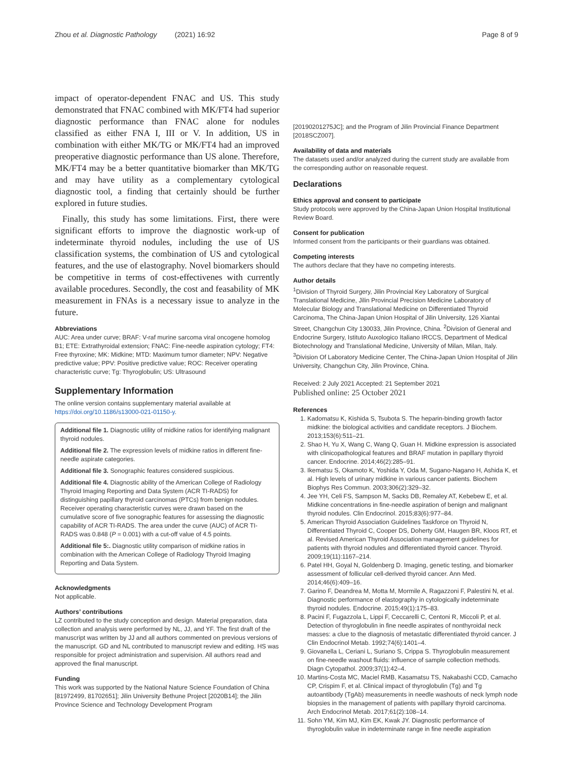Zhou et al. Diagnostic Pathology (2021) 16:92 Page 8 of 9
impact of operator-dependent FNAC and US. This study demonstrated that FNAC combined with MK/FT4 had superior diagnostic performance than FNAC alone for nodules classified as either FNA I, III or V. In addition, US in combination with either MK/TG or MK/FT4 had an improved preoperative diagnostic performance than US alone. Therefore, MK/FT4 may be a better quantitative biomarker than MK/TG and may have utility as a complementary cytological diagnostic tool, a finding that certainly should be further explored in future studies.
Finally, this study has some limitations. First, there were significant efforts to improve the diagnostic work-up of indeterminate thyroid nodules, including the use of US classification systems, the combination of US and cytological features, and the use of elastography. Novel biomarkers should be competitive in terms of cost-effectivenes with currently available procedures. Secondly, the cost and feasability of MK measurement in FNAs is a necessary issue to analyze in the future.
Abbreviations
AUC: Area under curve; BRAF: V-raf murine sarcoma viral oncogene homolog B1; ETE: Extrathyroidal extension; FNAC: Fine-needle aspiration cytology; FT4: Free thyroxine; MK: Midkine; MTD: Maximum tumor diameter; NPV: Negative predictive value; PPV: Positive predictive value; ROC: Receiver operating characteristic curve; Tg: Thyroglobulin; US: Ultrasound
Supplementary Information
The online version contains supplementary material available at https://doi.org/10.1186/s13000-021-01150-y.
Additional file 1. Diagnostic utility of midkine ratios for identifying malignant thyroid nodules.
Additional file 2. The expression levels of midkine ratios in different fine-needle aspirate categories.
Additional file 3. Sonographic features considered suspicious.
Additional file 4. Diagnostic ability of the American College of Radiology Thyroid Imaging Reporting and Data System (ACR TI-RADS) for distinguishing papillary thyroid carcinomas (PTCs) from benign nodules. Receiver operating characteristic curves were drawn based on the cumulative score of five sonographic features for assessing the diagnostic capability of ACR TI-RADS. The area under the curve (AUC) of ACR TI-RADS was 0.848 (P = 0.001) with a cut-off value of 4.5 points.
Additional file 5:. Diagnostic utility comparison of midkine ratios in combination with the American College of Radiology Thyroid Imaging Reporting and Data System.
Acknowledgments
Not applicable.
Authors’ contributions
LZ contributed to the study conception and design. Material preparation, data collection and analysis were performed by NL, JJ, and YF. The first draft of the manuscript was written by JJ and all authors commented on previous versions of the manuscript. GD and NL contributed to manuscript review and editing. HS was responsible for project administration and supervision. All authors read and approved the final manuscript.
Funding
This work was supported by the National Nature Science Foundation of China [81972499, 81702651]; Jilin University Bethune Project [2020B14]; the Jilin Province Science and Technology Development Program
[20190201275JC]; and the Program of Jilin Provincial Finance Department [2018SCZ007].
Availability of data and materials
The datasets used and/or analyzed during the current study are available from the corresponding author on reasonable request.
Declarations
Ethics approval and consent to participate
Study protocols were approved by the China-Japan Union Hospital Institutional Review Board.
Consent for publication
Informed consent from the participants or their guardians was obtained.
Competing interests
The authors declare that they have no competing interests.
Author details
<sup>1</sup> Division of Thyroid Surgery, Jilin Provincial Key Laboratory of Surgical Translational Medicine, Jilin Provincial Precision Medicine Laboratory of Molecular Biology and Translational Medicine on Differentiated Thyroid Carcinoma, The China-Japan Union Hospital of Jilin University, 126 Xiantai Street, Changchun City 130033, Jilin Province, China. <sup>2</sup>Division of General and Endocrine Surgery, Istituto Auxologico Italiano IRCCS, Department of Medical Biotechnology and Translational Medicine, University of Milan, Milan, Italy. <sup>3</sup>Division Of Laboratory Medicine Center, The China-Japan Union Hospital of Jilin University, Changchun City, Jilin Province, China.
Received: 2 July 2021 Accepted: 21 September 2021
Published online: 25 October 2021
References
1. Kadomatsu K, Kishida S, Tsubota S. The heparin-binding growth factor midkine: the biological activities and candidate receptors. J Biochem. 2013;153(6):511–21.
2. Shao H, Yu X, Wang C, Wang Q, Guan H. Midkine expression is associated with clinicopathological features and BRAF mutation in papillary thyroid cancer. Endocrine. 2014;46(2):285–91.
3. Ikematsu S, Okamoto K, Yoshida Y, Oda M, Sugano-Nagano H, Ashida K, et al. High levels of urinary midkine in various cancer patients. Biochem Biophys Res Commun. 2003;306(2):329–32.
4. Jee YH, Celi FS, Sampson M, Sacks DB, Remaley AT, Kebebew E, et al. Midkine concentrations in fine-needle aspiration of benign and malignant thyroid nodules. Clin Endocrinol. 2015;83(6):977–84.
5. American Thyroid Association Guidelines Taskforce on Thyroid N, Differentiated Thyroid C, Cooper DS, Doherty GM, Haugen BR, Kloos RT, et al. Revised American Thyroid Association management guidelines for patients with thyroid nodules and differentiated thyroid cancer. Thyroid. 2009;19(11):1167–214.
6. Patel HH, Goyal N, Goldenberg D. Imaging, genetic testing, and biomarker assessment of follicular cell-derived thyroid cancer. Ann Med. 2014;46(6):409–16.
7. Garino F, Deandrea M, Motta M, Mormile A, Ragazzoni F, Palestini N, et al. Diagnostic performance of elastography in cytologically indeterminate thyroid nodules. Endocrine. 2015;49(1):175–83.
8. Pacini F, Fugazzola L, Lippi F, Ceccarelli C, Centoni R, Miccoli P, et al. Detection of thyroglobulin in fine needle aspirates of nonthyroidal neck masses: a clue to the diagnosis of metastatic differentiated thyroid cancer. J Clin Endocrinol Metab. 1992;74(6):1401–4.
9. Giovanella L, Ceriani L, Suriano S, Crippa S. Thyroglobulin measurement on fine-needle washout fluids: influence of sample collection methods. Diagn Cytopathol. 2009;37(1):42–4.
10. Martins-Costa MC, Maciel RMB, Kasamatsu TS, Nakabashi CCD, Camacho CP, Crispim F, et al. Clinical impact of thyroglobulin (Tg) and Tg autoantibody (TgAb) measurements in needle washouts of neck lymph node biopsies in the management of patients with papillary thyroid carcinoma. Arch Endocrinol Metab. 2017;61(2):108–14.
11. Sohn YM, Kim MJ, Kim EK, Kwak JY. Diagnostic performance of thyroglobulin value in indeterminate range in fine needle aspiration